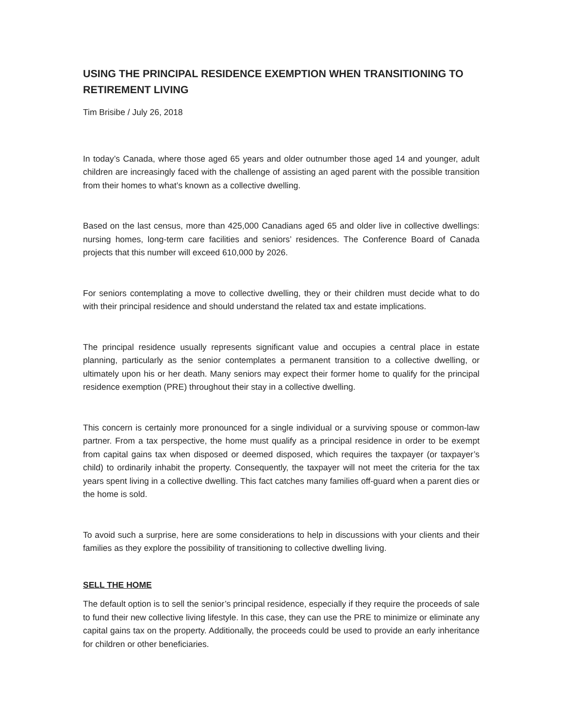USING THE PRINCIPAL RESIDENCE EXEMPTION WHEN TRANSITIONING TO RETIREMENT LIVING
Tim Brisibe / July 26, 2018
In today’s Canada, where those aged 65 years and older outnumber those aged 14 and younger, adult children are increasingly faced with the challenge of assisting an aged parent with the possible transition from their homes to what’s known as a collective dwelling.
Based on the last census, more than 425,000 Canadians aged 65 and older live in collective dwellings: nursing homes, long-term care facilities and seniors’ residences. The Conference Board of Canada projects that this number will exceed 610,000 by 2026.
For seniors contemplating a move to collective dwelling, they or their children must decide what to do with their principal residence and should understand the related tax and estate implications.
The principal residence usually represents significant value and occupies a central place in estate planning, particularly as the senior contemplates a permanent transition to a collective dwelling, or ultimately upon his or her death. Many seniors may expect their former home to qualify for the principal residence exemption (PRE) throughout their stay in a collective dwelling.
This concern is certainly more pronounced for a single individual or a surviving spouse or common-law partner. From a tax perspective, the home must qualify as a principal residence in order to be exempt from capital gains tax when disposed or deemed disposed, which requires the taxpayer (or taxpayer’s child) to ordinarily inhabit the property. Consequently, the taxpayer will not meet the criteria for the tax years spent living in a collective dwelling. This fact catches many families off-guard when a parent dies or the home is sold.
To avoid such a surprise, here are some considerations to help in discussions with your clients and their families as they explore the possibility of transitioning to collective dwelling living.
SELL THE HOME
The default option is to sell the senior’s principal residence, especially if they require the proceeds of sale to fund their new collective living lifestyle. In this case, they can use the PRE to minimize or eliminate any capital gains tax on the property. Additionally, the proceeds could be used to provide an early inheritance for children or other beneficiaries.